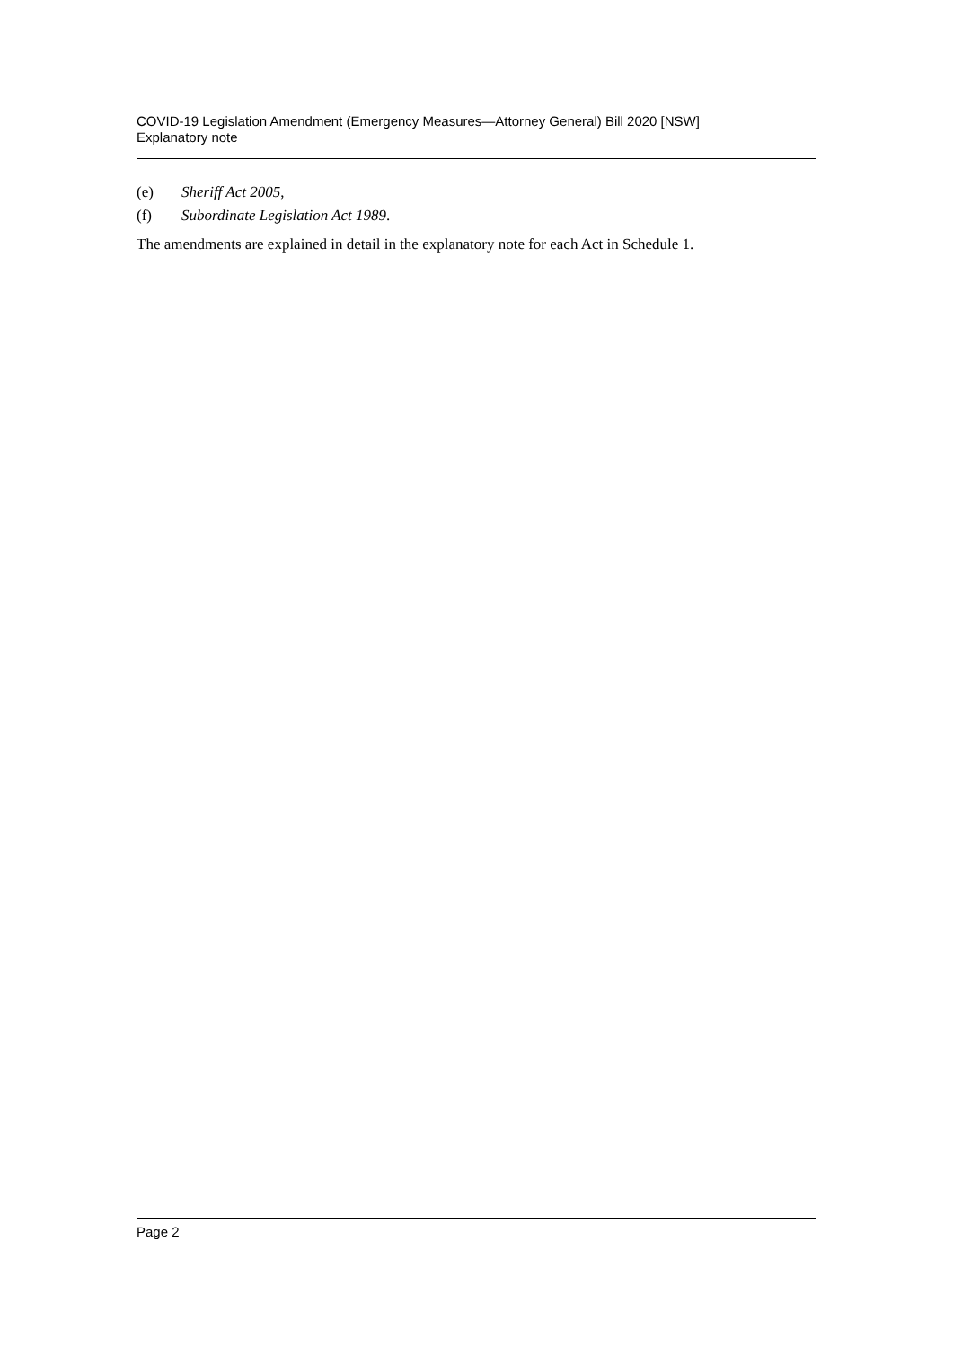COVID-19 Legislation Amendment (Emergency Measures—Attorney General) Bill 2020 [NSW]
Explanatory note
(e) Sheriff Act 2005,
(f) Subordinate Legislation Act 1989.
The amendments are explained in detail in the explanatory note for each Act in Schedule 1.
Page 2